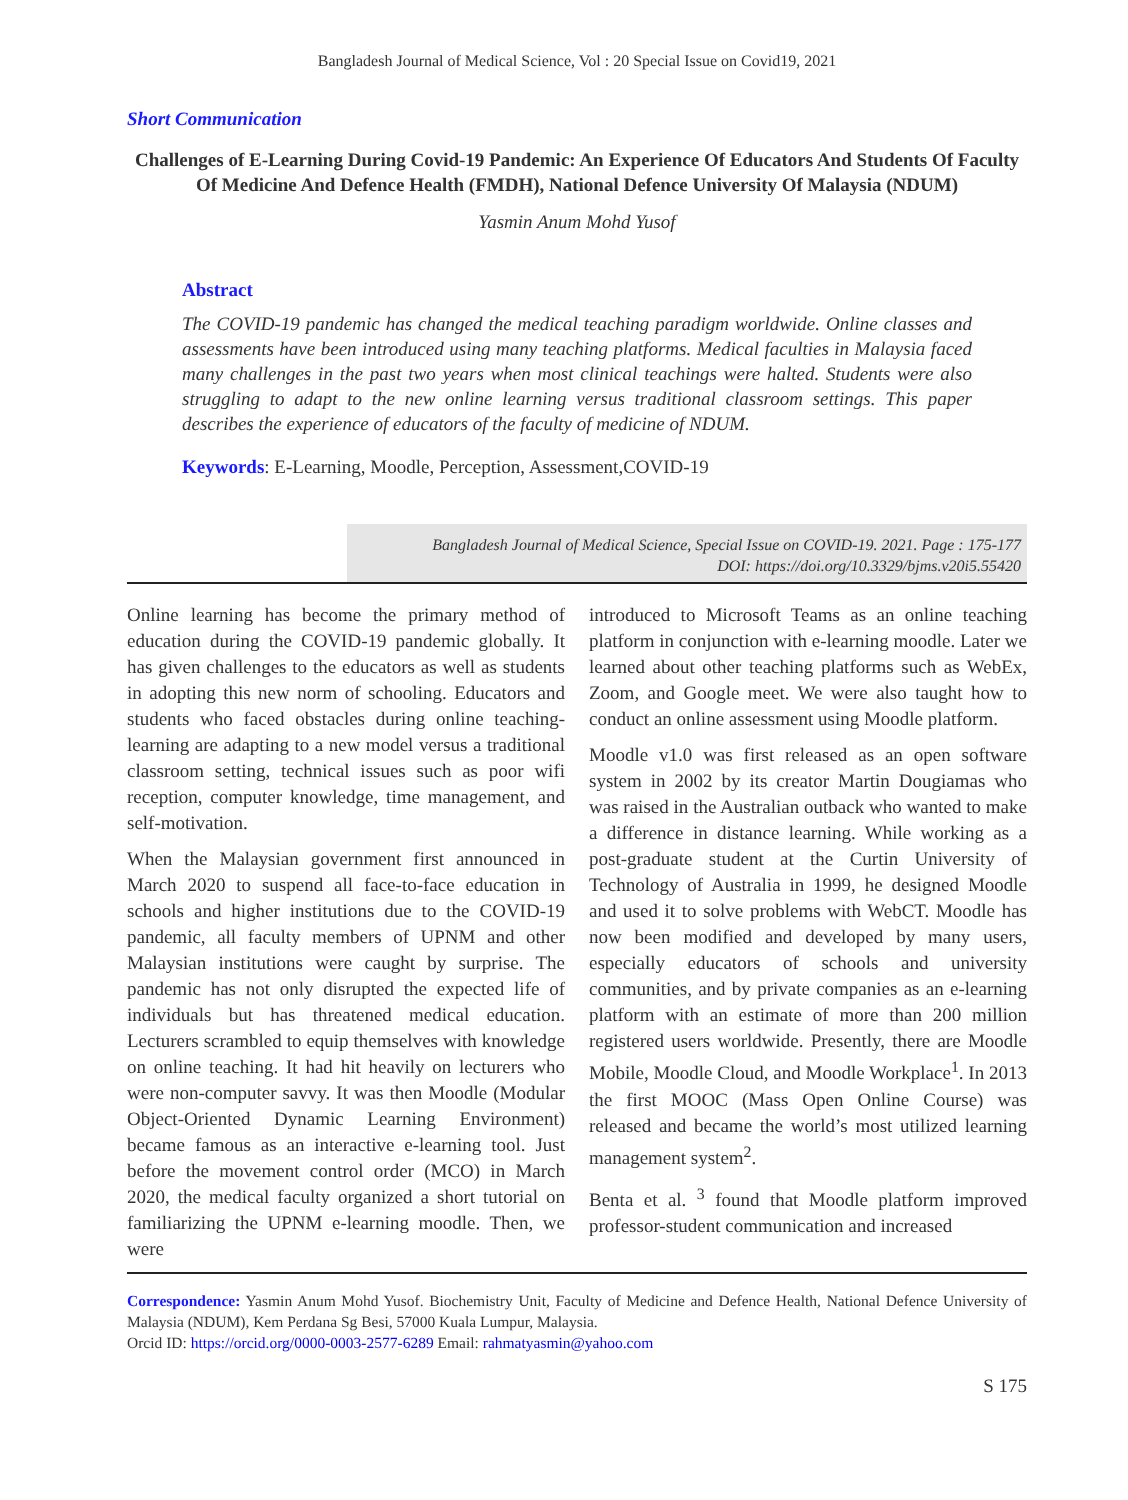Bangladesh Journal of Medical Science, Vol : 20 Special Issue on Covid19, 2021
Short Communication
Challenges of E-Learning During Covid-19 Pandemic: An Experience Of Educators And Students Of Faculty Of Medicine And Defence Health (FMDH), National Defence University Of Malaysia (NDUM)
Yasmin Anum Mohd Yusof
Abstract
The COVID-19 pandemic has changed the medical teaching paradigm worldwide. Online classes and assessments have been introduced using many teaching platforms. Medical faculties in Malaysia faced many challenges in the past two years when most clinical teachings were halted. Students were also struggling to adapt to the new online learning versus traditional classroom settings. This paper describes the experience of educators of the faculty of medicine of NDUM.
Keywords: E-Learning, Moodle, Perception, Assessment,COVID-19
Bangladesh Journal of Medical Science, Special Issue on COVID-19. 2021. Page : 175-177
DOI: https://doi.org/10.3329/bjms.v20i5.55420
Online learning has become the primary method of education during the COVID-19 pandemic globally. It has given challenges to the educators as well as students in adopting this new norm of schooling. Educators and students who faced obstacles during online teaching-learning are adapting to a new model versus a traditional classroom setting, technical issues such as poor wifi reception, computer knowledge, time management, and self-motivation.
When the Malaysian government first announced in March 2020 to suspend all face-to-face education in schools and higher institutions due to the COVID-19 pandemic, all faculty members of UPNM and other Malaysian institutions were caught by surprise. The pandemic has not only disrupted the expected life of individuals but has threatened medical education. Lecturers scrambled to equip themselves with knowledge on online teaching. It had hit heavily on lecturers who were non-computer savvy. It was then Moodle (Modular Object-Oriented Dynamic Learning Environment) became famous as an interactive e-learning tool. Just before the movement control order (MCO) in March 2020, the medical faculty organized a short tutorial on familiarizing the UPNM e-learning moodle. Then, we were
introduced to Microsoft Teams as an online teaching platform in conjunction with e-learning moodle. Later we learned about other teaching platforms such as WebEx, Zoom, and Google meet. We were also taught how to conduct an online assessment using Moodle platform.
Moodle v1.0 was first released as an open software system in 2002 by its creator Martin Dougiamas who was raised in the Australian outback who wanted to make a difference in distance learning. While working as a post-graduate student at the Curtin University of Technology of Australia in 1999, he designed Moodle and used it to solve problems with WebCT. Moodle has now been modified and developed by many users, especially educators of schools and university communities, and by private companies as an e-learning platform with an estimate of more than 200 million registered users worldwide. Presently, there are Moodle Mobile, Moodle Cloud, and Moodle Workplace<sup>1</sup>. In 2013 the first MOOC (Mass Open Online Course) was released and became the world’s most utilized learning management system<sup>2</sup>.
Benta et al. <sup>3</sup> found that Moodle platform improved professor-student communication and increased
Correspondence: Yasmin Anum Mohd Yusof. Biochemistry Unit, Faculty of Medicine and Defence Health, National Defence University of Malaysia (NDUM), Kem Perdana Sg Besi, 57000 Kuala Lumpur, Malaysia.
Orcid ID: https://orcid.org/0000-0003-2577-6289 Email: rahmatyasmin@yahoo.com
S 175